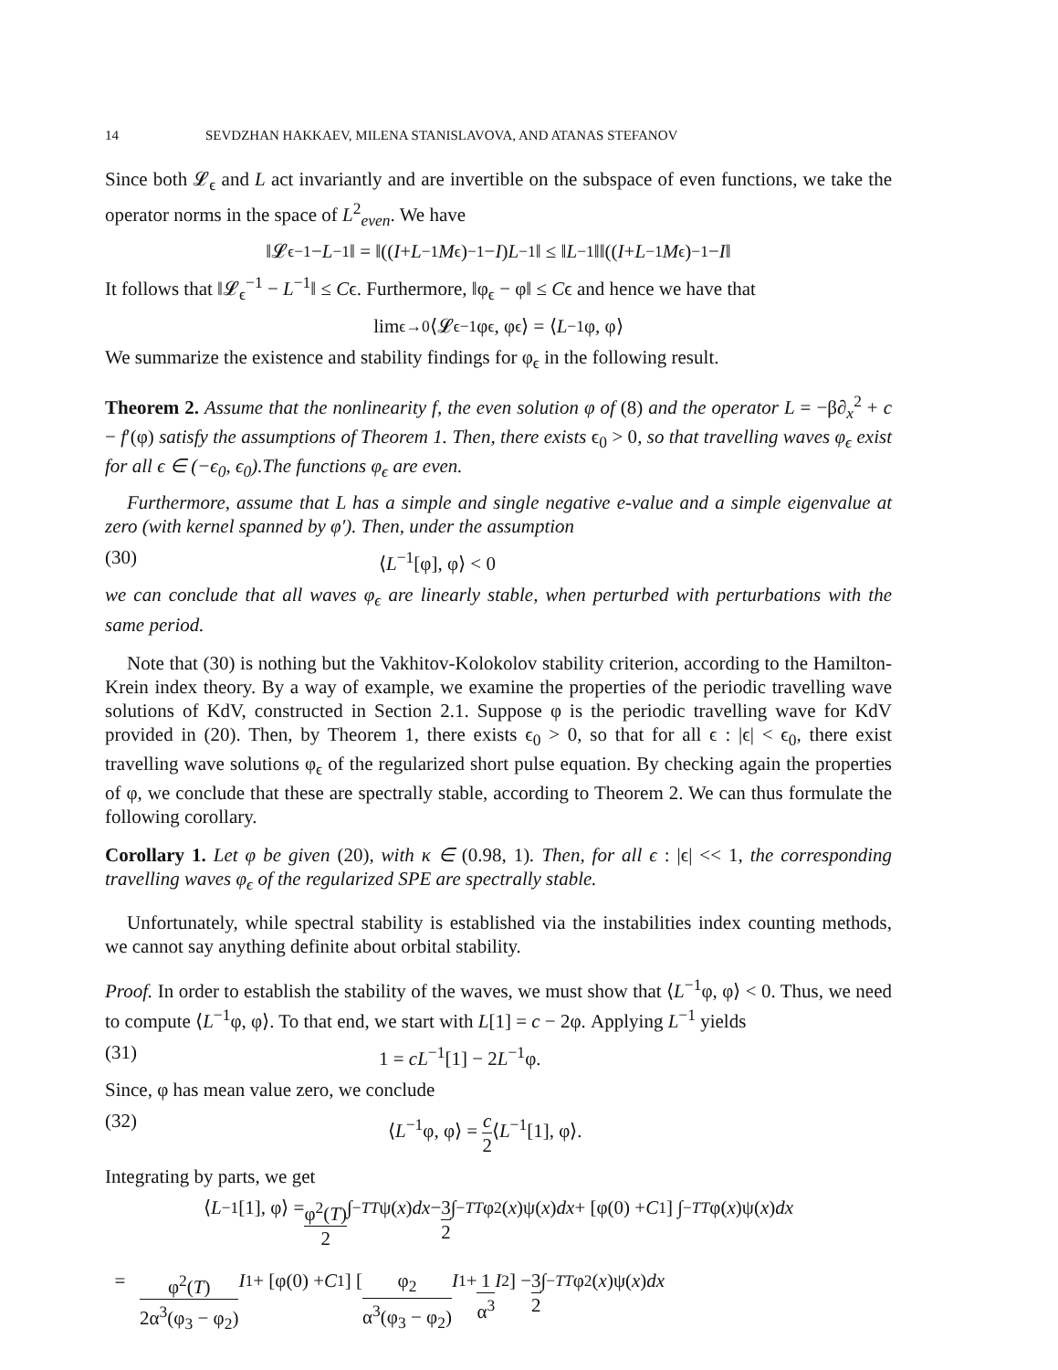14 SEVDZHAN HAKKAEV, MILENA STANISLAVOVA, AND ATANAS STEFANOV
Since both 𝓛<sub>ϵ</sub> and L act invariantly and are invertible on the subspace of even functions, we take the operator norms in the space of L<sup>2</sup><sub>even</sub>. We have
‖𝓛<sub>ϵ</sub><sup>−1</sup> − L<sup>−1</sup>‖ = ‖((I + L<sup>−1</sup> M<sub>ϵ</sub>)<sup>−1</sup> − I) L<sup>−1</sup>‖ ≤ ‖ L<sup>−1</sup>‖‖((I + L<sup>−1</sup> M<sub>ϵ</sub>)<sup>−1</sup> − I ‖
It follows that ‖𝓛<sub>ϵ</sub><sup>−1</sup> − L<sup>−1</sup>‖ ≤ Cϵ. Furthermore, ‖φ<sub>ϵ</sub> − φ‖ ≤ Cϵ and hence we have that
lim<sub>ϵ→0</sub> ⟨𝓛<sub>ϵ</sub><sup>−1</sup>φ<sub>ϵ</sub>, φ<sub>ϵ</sub>⟩ = ⟨ L<sup>−1</sup>φ, φ⟩
We summarize the existence and stability findings for φ<sub>ϵ</sub> in the following result.
Theorem 2. Assume that the nonlinearity f, the even solution φ of (8) and the operator L = −β∂<sub>x</sub><sup>2</sup> + c − f′(φ) satisfy the assumptions of Theorem 1. Then, there exists ϵ<sub>0</sub> > 0, so that travelling waves φ<sub>ϵ</sub> exist for all ϵ ∈ (−ϵ<sub>0</sub>, ϵ<sub>0</sub>).The functions φ<sub>ϵ</sub> are even.
Furthermore, assume that L has a simple and single negative e-value and a simple eigenvalue at zero (with kernel spanned by φ′). Then, under the assumption
(30) ⟨L<sup>−1</sup>[φ], φ⟩ < 0
we can conclude that all waves φ<sub>ϵ</sub> are linearly stable, when perturbed with perturbations with the same period.
Note that (30) is nothing but the Vakhitov-Kolokolov stability criterion, according to the Hamilton-Krein index theory. By a way of example, we examine the properties of the periodic travelling wave solutions of KdV, constructed in Section 2.1. Suppose φ is the periodic travelling wave for KdV provided in (20). Then, by Theorem 1, there exists ϵ<sub>0</sub> > 0, so that for all ϵ : |ϵ| < ϵ<sub>0</sub>, there exist travelling wave solutions φ<sub>ϵ</sub> of the regularized short pulse equation. By checking again the properties of φ, we conclude that these are spectrally stable, according to Theorem 2. We can thus formulate the following corollary.
Corollary 1. Let φ be given (20), with κ ∈ (0.98, 1). Then, for all ϵ : |ϵ| << 1, the corresponding travelling waves φ<sub>ϵ</sub> of the regularized SPE are spectrally stable.
Unfortunately, while spectral stability is established via the instabilities index counting methods, we cannot say anything definite about orbital stability.
Proof. In order to establish the stability of the waves, we must show that ⟨L<sup>−1</sup>φ, φ⟩ < 0. Thus, we need to compute ⟨L<sup>−1</sup>φ, φ⟩. To that end, we start with L[1] = c − 2φ. Applying L<sup>−1</sup> yields
(31) 1 = cL<sup>−1</sup>[1] − 2L<sup>−1</sup>φ.
Since, φ has mean value zero, we conclude
(32) ⟨L<sup>−1</sup>φ, φ⟩ = c 2⟨L<sup>−1</sup>[1], φ⟩.
Integrating by parts, we get
⟨ L<sup>−1</sup>[1], φ⟩ = φ<sup>2</sup>(T) 2 ∫<sub>−T</sub><sup>T</sup> ψ(x) dx − 3 2 ∫<sub>−T</sub><sup>T</sup> φ<sup>2</sup>(x)ψ(x) dx + [φ(0) + C<sub>1</sub>] ∫<sub>−T</sub><sup>T</sup> φ(x)ψ(x) dx
= φ<sup>2</sup>(T) 2α<sup>3</sup>(φ<sub>3</sub> − φ<sub>2</sub>) I<sub>1</sub> + [φ(0) + C<sub>1</sub>] [φ<sub>2</sub> α<sup>3</sup>(φ<sub>3</sub> − φ<sub>2</sub>) I<sub>1</sub> + 1 α<sup>3</sup> I<sub>2</sub>] − 3 2 ∫<sub>−T</sub><sup>T</sup> φ<sup>2</sup>(x)ψ(x) dx